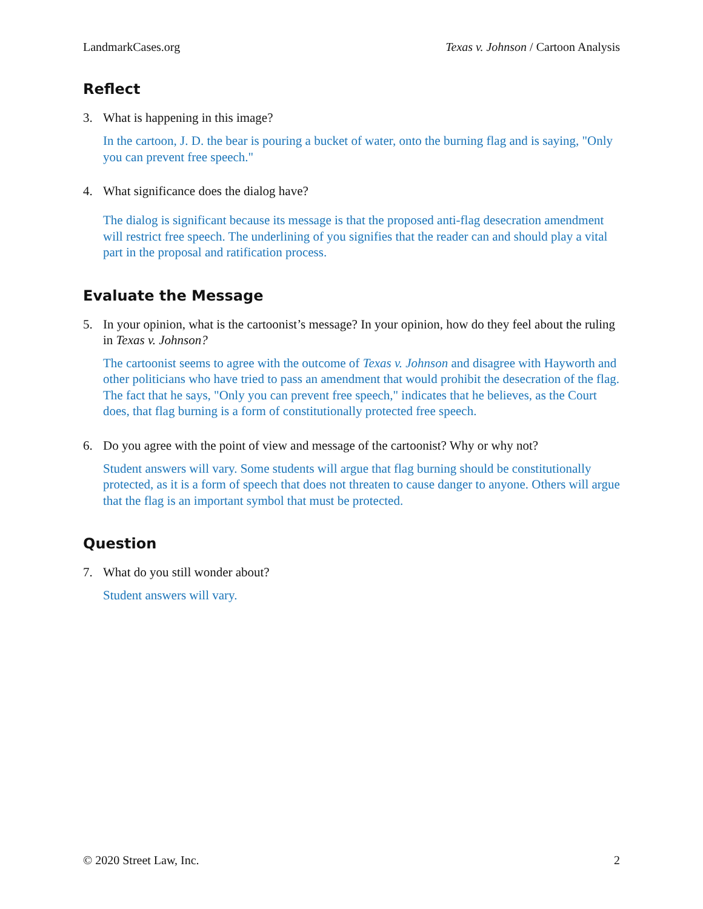LandmarkCases.org Texas v. Johnson / Cartoon Analysis
Reflect
3. What is happening in this image?
In the cartoon, J. D. the bear is pouring a bucket of water, onto the burning flag and is saying, "Only you can prevent free speech."
4. What significance does the dialog have?
The dialog is significant because its message is that the proposed anti-flag desecration amendment will restrict free speech. The underlining of you signifies that the reader can and should play a vital part in the proposal and ratification process.
Evaluate the Message
5. In your opinion, what is the cartoonist’s message? In your opinion, how do they feel about the ruling in Texas v. Johnson?
The cartoonist seems to agree with the outcome of Texas v. Johnson and disagree with Hayworth and other politicians who have tried to pass an amendment that would prohibit the desecration of the flag. The fact that he says, "Only you can prevent free speech," indicates that he believes, as the Court does, that flag burning is a form of constitutionally protected free speech.
6. Do you agree with the point of view and message of the cartoonist? Why or why not?
Student answers will vary. Some students will argue that flag burning should be constitutionally protected, as it is a form of speech that does not threaten to cause danger to anyone. Others will argue that the flag is an important symbol that must be protected.
Question
7. What do you still wonder about?
Student answers will vary.
© 2020 Street Law, Inc. 2